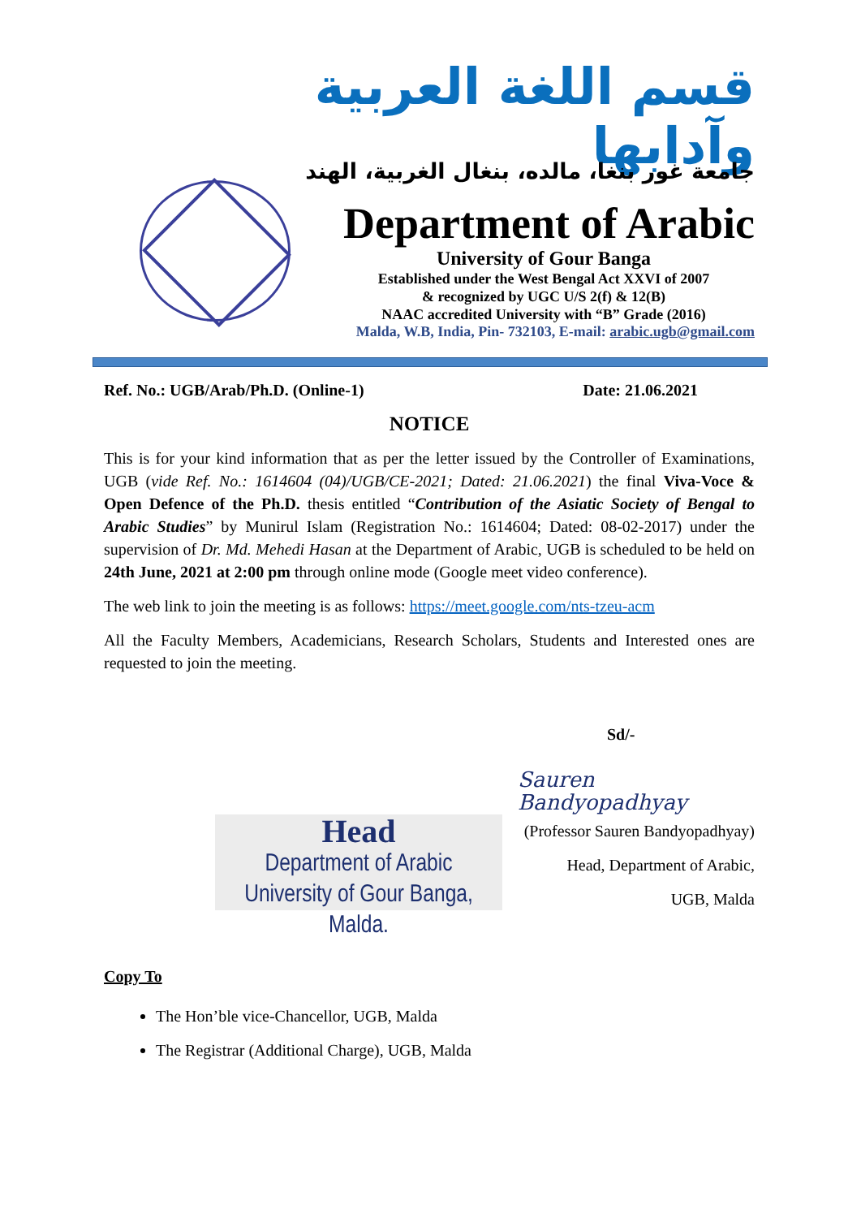قسم اللغة العربية وآدابها
جامعة غور بنغا، مالده، بنغال الغربية، الهند
Department of Arabic
University of Gour Banga
Established under the West Bengal Act XXVI of 2007
& recognized by UGC U/S 2(f) & 12(B)
NAAC accredited University with “B” Grade (2016)
Malda, W.B, India, Pin- 732103, E-mail: arabic.ugb@gmail.com
Ref. No.: UGB/Arab/Ph.D. (Online-1) Date: 21.06.2021
NOTICE
This is for your kind information that as per the letter issued by the Controller of Examinations, UGB (vide Ref. No.: 1614604 (04)/UGB/CE-2021; Dated: 21.06.2021) the final Viva-Voce & Open Defence of the Ph.D. thesis entitled “Contribution of the Asiatic Society of Bengal to Arabic Studies” by Munirul Islam (Registration No.: 1614604; Dated: 08-02-2017) under the supervision of Dr. Md. Mehedi Hasan at the Department of Arabic, UGB is scheduled to be held on 24th June, 2021 at 2:00 pm through online mode (Google meet video conference).
The web link to join the meeting is as follows: https://meet.google.com/nts-tzeu-acm
All the Faculty Members, Academicians, Research Scholars, Students and Interested ones are requested to join the meeting.
Sd/-
Sauren Bandyopadhyay
(Professor Sauren Bandyopadhyay)
Head, Department of Arabic,
UGB, Malda
Copy To
The Hon’ble vice-Chancellor, UGB, Malda
The Registrar (Additional Charge), UGB, Malda
Head
Department of Arabic
University of Gour Banga, Malda.